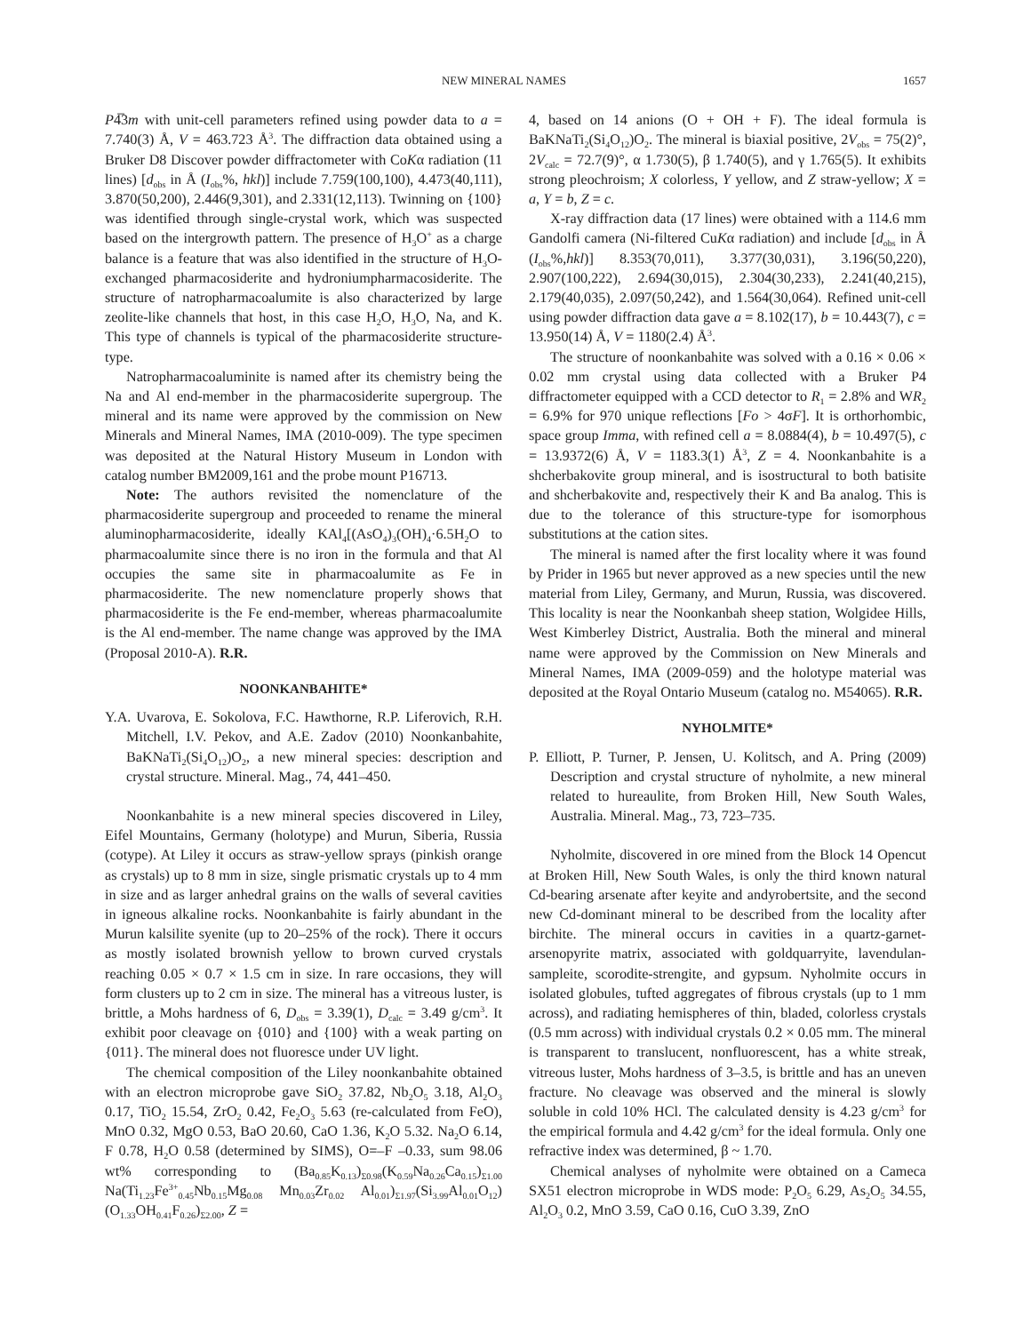NEW MINERAL NAMES 1657
P4̅3m with unit-cell parameters refined using powder data to a = 7.740(3) Å, V = 463.723 Å<sup>3</sup>. The diffraction data obtained using a Bruker D8 Discover powder diffractometer with CoKα radiation (11 lines) [d<sub>obs</sub> in Å (I<sub>obs</sub>%, hkl)] include 7.759(100,100), 4.473(40,111), 3.870(50,200), 2.446(9,301), and 2.331(12,113). Twinning on {100} was identified through single-crystal work, which was suspected based on the intergrowth pattern. The presence of H<sub>3</sub>O<sup>+</sup> as a charge balance is a feature that was also identified in the structure of H<sub>3</sub>O-exchanged pharmacosiderite and hydroniumpharmacosiderite. The structure of natropharmacoalumite is also characterized by large zeolite-like channels that host, in this case H<sub>2</sub>O, H<sub>3</sub>O, Na, and K. This type of channels is typical of the pharmacosiderite structure-type.
Natropharmacoaluminite is named after its chemistry being the Na and Al end-member in the pharmacosiderite supergroup. The mineral and its name were approved by the commission on New Minerals and Mineral Names, IMA (2010-009). The type specimen was deposited at the Natural History Museum in London with catalog number BM2009,161 and the probe mount P16713.
Note: The authors revisited the nomenclature of the pharmacosiderite supergroup and proceeded to rename the mineral aluminopharmacosiderite, ideally KAl<sub>4</sub>[(AsO<sub>4</sub>)<sub>3</sub>(OH)<sub>4</sub>·6.5H<sub>2</sub>O to pharmacoalumite since there is no iron in the formula and that Al occupies the same site in pharmacoalumite as Fe in pharmacosiderite. The new nomenclature properly shows that pharmacosiderite is the Fe end-member, whereas pharmacoalumite is the Al end-member. The name change was approved by the IMA (Proposal 2010-A). R.R.
NOONKANBAHITE*
Y.A. Uvarova, E. Sokolova, F.C. Hawthorne, R.P. Liferovich, R.H. Mitchell, I.V. Pekov, and A.E. Zadov (2010) Noonkanbahite, BaKNaTi<sub>2</sub>(Si<sub>4</sub>O<sub>12</sub>)O<sub>2</sub>, a new mineral species: description and crystal structure. Mineral. Mag., 74, 441–450.
Noonkanbahite is a new mineral species discovered in Liley, Eifel Mountains, Germany (holotype) and Murun, Siberia, Russia (cotype). At Liley it occurs as straw-yellow sprays (pinkish orange as crystals) up to 8 mm in size, single prismatic crystals up to 4 mm in size and as larger anhedral grains on the walls of several cavities in igneous alkaline rocks. Noonkanbahite is fairly abundant in the Murun kalsilite syenite (up to 20–25% of the rock). There it occurs as mostly isolated brownish yellow to brown curved crystals reaching 0.05 × 0.7 × 1.5 cm in size. In rare occasions, they will form clusters up to 2 cm in size. The mineral has a vitreous luster, is brittle, a Mohs hardness of 6, D<sub>obs</sub> = 3.39(1), D<sub>calc</sub> = 3.49 g/cm<sup>3</sup>. It exhibit poor cleavage on {010} and {100} with a weak parting on {011}. The mineral does not fluoresce under UV light.
The chemical composition of the Liley noonkanbahite obtained with an electron microprobe gave SiO<sub>2</sub> 37.82, Nb<sub>2</sub>O<sub>5</sub> 3.18, Al<sub>2</sub>O<sub>3</sub> 0.17, TiO<sub>2</sub> 15.54, ZrO<sub>2</sub> 0.42, Fe<sub>2</sub>O<sub>3</sub> 5.63 (re-calculated from FeO), MnO 0.32, MgO 0.53, BaO 20.60, CaO 1.36, K<sub>2</sub>O 5.32. Na<sub>2</sub>O 6.14, F 0.78, H<sub>2</sub>O 0.58 (determined by SIMS), O=–F –0.33, sum 98.06 wt% corresponding to (Ba<sub>0.85</sub>K<sub>0.13</sub>)<sub>Σ0.98</sub>(K<sub>0.59</sub>Na<sub>0.26</sub>Ca<sub>0.15</sub>)<sub>Σ1.00</sub> Na(Ti<sub>1.23</sub>Fe<sup>3+</sup><sub>0.45</sub>Nb<sub>0.15</sub>Mg<sub>0.08</sub> Mn<sub>0.03</sub>Zr<sub>0.02</sub> Al<sub>0.01</sub>)<sub>Σ1.97</sub>(Si<sub>3.99</sub>Al<sub>0.01</sub>O<sub>12</sub>)(O<sub>1.33</sub>OH<sub>0.41</sub>F<sub>0.26</sub>)<sub>Σ2.00</sub>, Z =
4, based on 14 anions (O + OH + F). The ideal formula is BaKNaTi<sub>2</sub>(Si<sub>4</sub>O<sub>12</sub>)O<sub>2</sub>. The mineral is biaxial positive, 2V<sub>obs</sub> = 75(2)°, 2V<sub>calc</sub> = 72.7(9)°, α 1.730(5), β 1.740(5), and γ 1.765(5). It exhibits strong pleochroism; X colorless, Y yellow, and Z straw-yellow; X = a, Y = b, Z = c.
X-ray diffraction data (17 lines) were obtained with a 114.6 mm Gandolfi camera (Ni-filtered CuKα radiation) and include [d<sub>obs</sub> in Å (I<sub>obs</sub>%,hkl)] 8.353(70,011), 3.377(30,031), 3.196(50,220), 2.907(100,222), 2.694(30,015), 2.304(30,233), 2.241(40,215), 2.179(40,035), 2.097(50,242), and 1.564(30,064). Refined unit-cell using powder diffraction data gave a = 8.102(17), b = 10.443(7), c = 13.950(14) Å, V = 1180(2.4) Å<sup>3</sup>.
The structure of noonkanbahite was solved with a 0.16 × 0.06 × 0.02 mm crystal using data collected with a Bruker P4 diffractometer equipped with a CCD detector to R<sub>1</sub> = 2.8% and WR<sub>2</sub> = 6.9% for 970 unique reflections [Fo > 4σF]. It is orthorhombic, space group Imma, with refined cell a = 8.0884(4), b = 10.497(5), c = 13.9372(6) Å, V = 1183.3(1) Å<sup>3</sup>, Z = 4. Noonkanbahite is a shcherbakovite group mineral, and is isostructural to both batisite and shcherbakovite and, respectively their K and Ba analog. This is due to the tolerance of this structure-type for isomorphous substitutions at the cation sites.
The mineral is named after the first locality where it was found by Prider in 1965 but never approved as a new species until the new material from Liley, Germany, and Murun, Russia, was discovered. This locality is near the Noonkanbah sheep station, Wolgidee Hills, West Kimberley District, Australia. Both the mineral and mineral name were approved by the Commission on New Minerals and Mineral Names, IMA (2009-059) and the holotype material was deposited at the Royal Ontario Museum (catalog no. M54065). R.R.
NYHOLMITE*
P. Elliott, P. Turner, P. Jensen, U. Kolitsch, and A. Pring (2009) Description and crystal structure of nyholmite, a new mineral related to hureaulite, from Broken Hill, New South Wales, Australia. Mineral. Mag., 73, 723–735.
Nyholmite, discovered in ore mined from the Block 14 Opencut at Broken Hill, New South Wales, is only the third known natural Cd-bearing arsenate after keyite and andyrobertsite, and the second new Cd-dominant mineral to be described from the locality after birchite. The mineral occurs in cavities in a quartz-garnet-arsenopyrite matrix, associated with goldquarryite, lavendulan-sampleite, scorodite-strengite, and gypsum. Nyholmite occurs in isolated globules, tufted aggregates of fibrous crystals (up to 1 mm across), and radiating hemispheres of thin, bladed, colorless crystals (0.5 mm across) with individual crystals 0.2 × 0.05 mm. The mineral is transparent to translucent, nonfluorescent, has a white streak, vitreous luster, Mohs hardness of 3–3.5, is brittle and has an uneven fracture. No cleavage was observed and the mineral is slowly soluble in cold 10% HCl. The calculated density is 4.23 g/cm<sup>3</sup> for the empirical formula and 4.42 g/cm<sup>3</sup> for the ideal formula. Only one refractive index was determined, β ~ 1.70.
Chemical analyses of nyholmite were obtained on a Cameca SX51 electron microprobe in WDS mode: P<sub>2</sub>O<sub>5</sub> 6.29, As<sub>2</sub>O<sub>5</sub> 34.55, Al<sub>2</sub>O<sub>3</sub> 0.2, MnO 3.59, CaO 0.16, CuO 3.39, ZnO